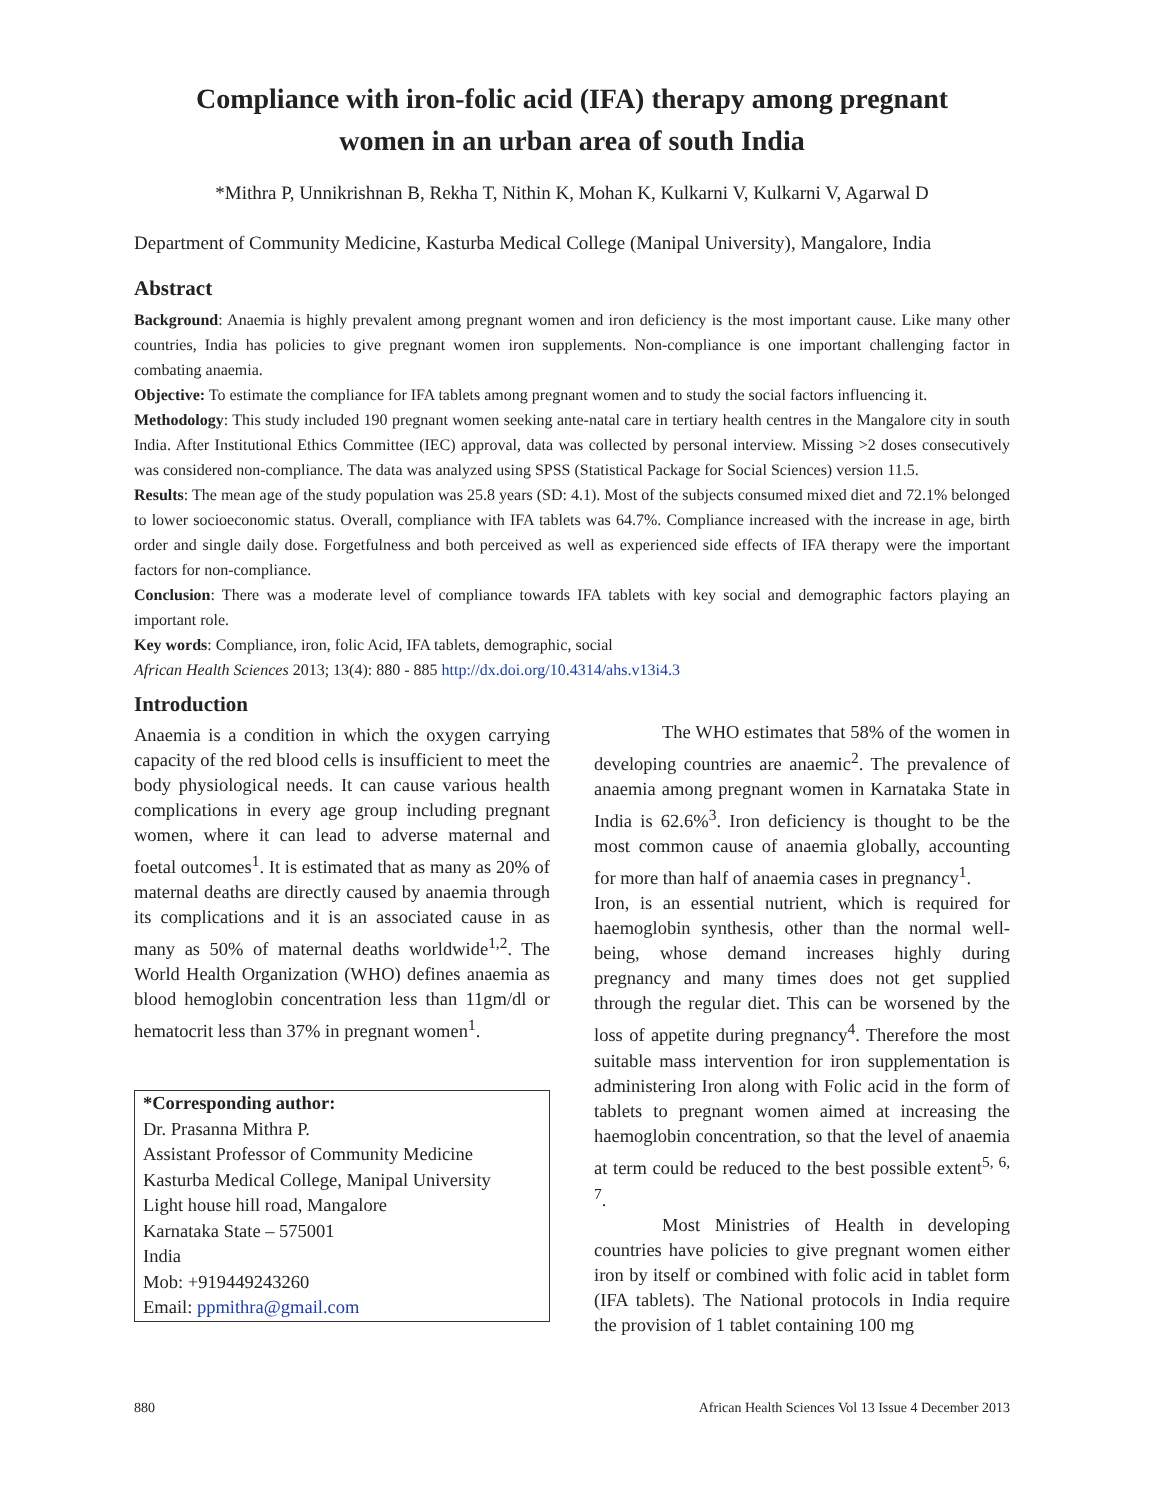Compliance with iron-folic acid (IFA) therapy among pregnant women in an urban area of south India
*Mithra P, Unnikrishnan B, Rekha T, Nithin K, Mohan K, Kulkarni V, Kulkarni V, Agarwal D
Department of Community Medicine, Kasturba Medical College (Manipal University), Mangalore, India
Abstract
Background: Anaemia is highly prevalent among pregnant women and iron deficiency is the most important cause. Like many other countries, India has policies to give pregnant women iron supplements. Non-compliance is one important challenging factor in combating anaemia.
Objective: To estimate the compliance for IFA tablets among pregnant women and to study the social factors influencing it.
Methodology: This study included 190 pregnant women seeking ante-natal care in tertiary health centres in the Mangalore city in south India. After Institutional Ethics Committee (IEC) approval, data was collected by personal interview. Missing >2 doses consecutively was considered non-compliance. The data was analyzed using SPSS (Statistical Package for Social Sciences) version 11.5.
Results: The mean age of the study population was 25.8 years (SD: 4.1). Most of the subjects consumed mixed diet and 72.1% belonged to lower socioeconomic status. Overall, compliance with IFA tablets was 64.7%. Compliance increased with the increase in age, birth order and single daily dose. Forgetfulness and both perceived as well as experienced side effects of IFA therapy were the important factors for non-compliance.
Conclusion: There was a moderate level of compliance towards IFA tablets with key social and demographic factors playing an important role.
Key words: Compliance, iron, folic Acid, IFA tablets, demographic, social
African Health Sciences 2013; 13(4): 880 - 885 http://dx.doi.org/10.4314/ahs.v13i4.3
Introduction
Anaemia is a condition in which the oxygen carrying capacity of the red blood cells is insufficient to meet the body physiological needs. It can cause various health complications in every age group including pregnant women, where it can lead to adverse maternal and foetal outcomes<sup>1</sup>. It is estimated that as many as 20% of maternal deaths are directly caused by anaemia through its complications and it is an associated cause in as many as 50% of maternal deaths worldwide<sup>1,2</sup>. The World Health Organization (WHO) defines anaemia as blood hemoglobin concentration less than 11gm/dl or hematocrit less than 37% in pregnant women<sup>1</sup>.
*Corresponding author:
Dr. Prasanna Mithra P.
Assistant Professor of Community Medicine
Kasturba Medical College, Manipal University
Light house hill road, Mangalore
Karnataka State – 575001
India
Mob: +919449243260
Email: ppmithra@gmail.com
The WHO estimates that 58% of the women in developing countries are anaemic<sup>2</sup>. The prevalence of anaemia among pregnant women in Karnataka State in India is 62.6%<sup>3</sup>. Iron deficiency is thought to be the most common cause of anaemia globally, accounting for more than half of anaemia cases in pregnancy<sup>1</sup>.
Iron, is an essential nutrient, which is required for haemoglobin synthesis, other than the normal well-being, whose demand increases highly during pregnancy and many times does not get supplied through the regular diet. This can be worsened by the loss of appetite during pregnancy<sup>4</sup>. Therefore the most suitable mass intervention for iron supplementation is administering Iron along with Folic acid in the form of tablets to pregnant women aimed at increasing the haemoglobin concentration, so that the level of anaemia at term could be reduced to the best possible extent<sup>5, 6, 7</sup>.
Most Ministries of Health in developing countries have policies to give pregnant women either iron by itself or combined with folic acid in tablet form (IFA tablets). The National protocols in India require the provision of 1 tablet containing 100 mg
880 African Health Sciences Vol 13 Issue 4 December 2013